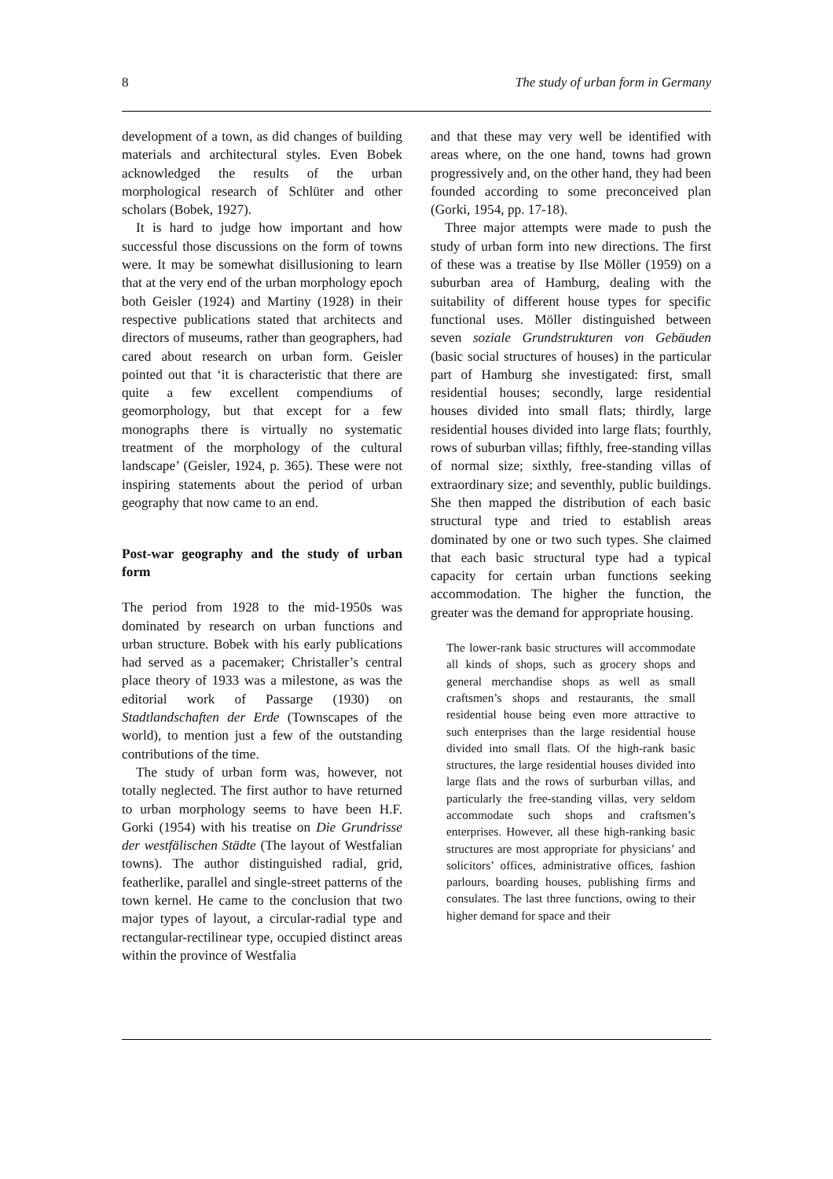8 The study of urban form in Germany
development of a town, as did changes of building materials and architectural styles. Even Bobek acknowledged the results of the urban morphological research of Schlüter and other scholars (Bobek, 1927).
It is hard to judge how important and how successful those discussions on the form of towns were. It may be somewhat disillusioning to learn that at the very end of the urban morphology epoch both Geisler (1924) and Martiny (1928) in their respective publications stated that architects and directors of museums, rather than geographers, had cared about research on urban form. Geisler pointed out that ‘it is characteristic that there are quite a few excellent compendiums of geomorphology, but that except for a few monographs there is virtually no systematic treatment of the morphology of the cultural landscape’ (Geisler, 1924, p. 365). These were not inspiring statements about the period of urban geography that now came to an end.
Post-war geography and the study of urban form
The period from 1928 to the mid-1950s was dominated by research on urban functions and urban structure. Bobek with his early publications had served as a pacemaker; Christaller’s central place theory of 1933 was a milestone, as was the editorial work of Passarge (1930) on Stadtlandschaften der Erde (Townscapes of the world), to mention just a few of the outstanding contributions of the time.
The study of urban form was, however, not totally neglected. The first author to have returned to urban morphology seems to have been H.F. Gorki (1954) with his treatise on Die Grundrisse der westfälischen Städte (The layout of Westfalian towns). The author distinguished radial, grid, featherlike, parallel and single-street patterns of the town kernel. He came to the conclusion that two major types of layout, a circular-radial type and rectangular-rectilinear type, occupied distinct areas within the province of Westfalia
and that these may very well be identified with areas where, on the one hand, towns had grown progressively and, on the other hand, they had been founded according to some preconceived plan (Gorki, 1954, pp. 17-18).
Three major attempts were made to push the study of urban form into new directions. The first of these was a treatise by Ilse Möller (1959) on a suburban area of Hamburg, dealing with the suitability of different house types for specific functional uses. Möller distinguished between seven soziale Grundstrukturen von Gebäuden (basic social structures of houses) in the particular part of Hamburg she investigated: first, small residential houses; secondly, large residential houses divided into small flats; thirdly, large residential houses divided into large flats; fourthly, rows of suburban villas; fifthly, free-standing villas of normal size; sixthly, free-standing villas of extraordinary size; and seventhly, public buildings. She then mapped the distribution of each basic structural type and tried to establish areas dominated by one or two such types. She claimed that each basic structural type had a typical capacity for certain urban functions seeking accommodation. The higher the function, the greater was the demand for appropriate housing.
The lower-rank basic structures will accommodate all kinds of shops, such as grocery shops and general merchandise shops as well as small craftsmen’s shops and restaurants, the small residential house being even more attractive to such enterprises than the large residential house divided into small flats. Of the high-rank basic structures, the large residential houses divided into large flats and the rows of surburban villas, and particularly the free-standing villas, very seldom accommodate such shops and craftsmen’s enterprises. However, all these high-ranking basic structures are most appropriate for physicians’ and solicitors’ offices, administrative offices, fashion parlours, boarding houses, publishing firms and consulates. The last three functions, owing to their higher demand for space and their